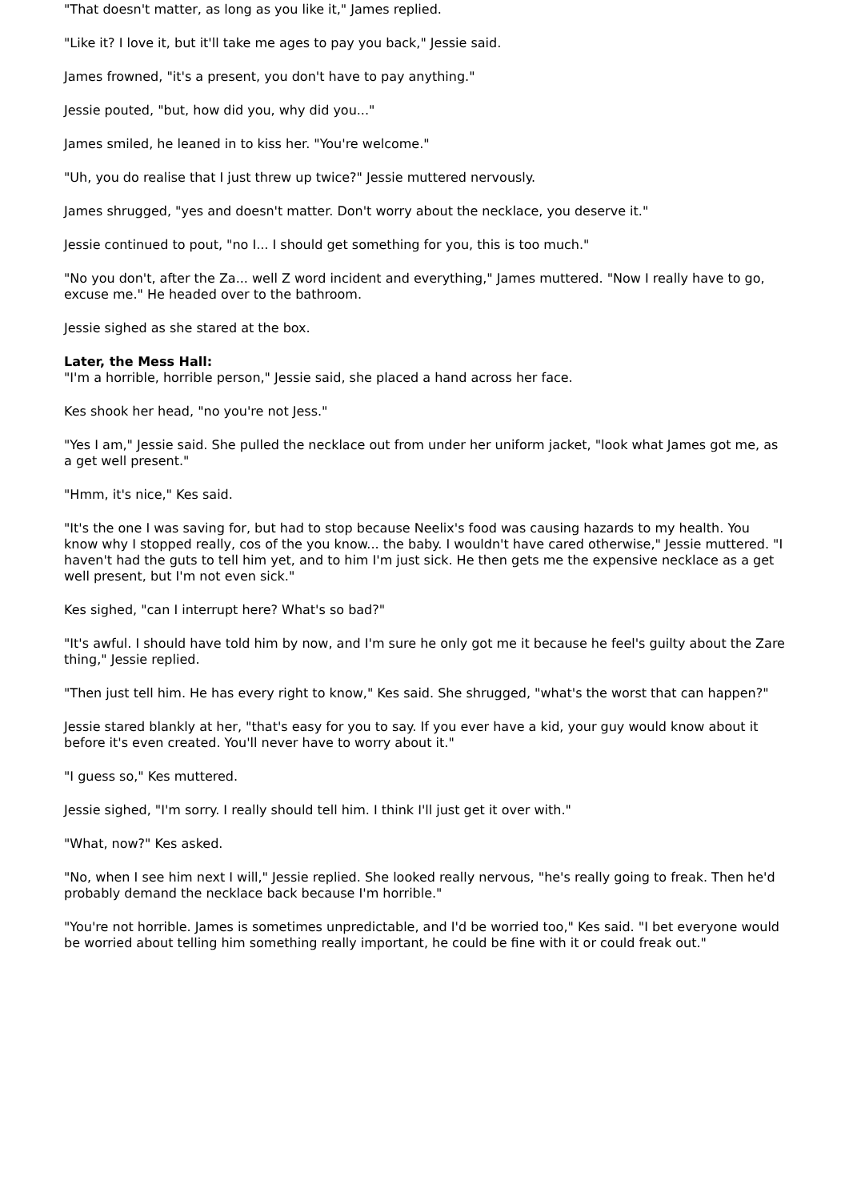"That doesn't matter, as long as you like it," James replied.
"Like it? I love it, but it'll take me ages to pay you back," Jessie said.
James frowned, "it's a present, you don't have to pay anything."
Jessie pouted, "but, how did you, why did you..."
James smiled, he leaned in to kiss her. "You're welcome."
"Uh, you do realise that I just threw up twice?" Jessie muttered nervously.
James shrugged, "yes and doesn't matter. Don't worry about the necklace, you deserve it."
Jessie continued to pout, "no I... I should get something for you, this is too much."
"No you don't, after the Za... well Z word incident and everything," James muttered. "Now I really have to go, excuse me." He headed over to the bathroom.
Jessie sighed as she stared at the box.
Later, the Mess Hall:
"I'm a horrible, horrible person," Jessie said, she placed a hand across her face.
Kes shook her head, "no you're not Jess."
"Yes I am," Jessie said. She pulled the necklace out from under her uniform jacket, "look what James got me, as a get well present."
"Hmm, it's nice," Kes said.
"It's the one I was saving for, but had to stop because Neelix's food was causing hazards to my health. You know why I stopped really, cos of the you know... the baby. I wouldn't have cared otherwise," Jessie muttered. "I haven't had the guts to tell him yet, and to him I'm just sick. He then gets me the expensive necklace as a get well present, but I'm not even sick."
Kes sighed, "can I interrupt here? What's so bad?"
"It's awful. I should have told him by now, and I'm sure he only got me it because he feel's guilty about the Zare thing," Jessie replied.
"Then just tell him. He has every right to know," Kes said. She shrugged, "what's the worst that can happen?"
Jessie stared blankly at her, "that's easy for you to say. If you ever have a kid, your guy would know about it before it's even created. You'll never have to worry about it."
"I guess so," Kes muttered.
Jessie sighed, "I'm sorry. I really should tell him. I think I'll just get it over with."
"What, now?" Kes asked.
"No, when I see him next I will," Jessie replied. She looked really nervous, "he's really going to freak. Then he'd probably demand the necklace back because I'm horrible."
"You're not horrible. James is sometimes unpredictable, and I'd be worried too," Kes said. "I bet everyone would be worried about telling him something really important, he could be fine with it or could freak out."